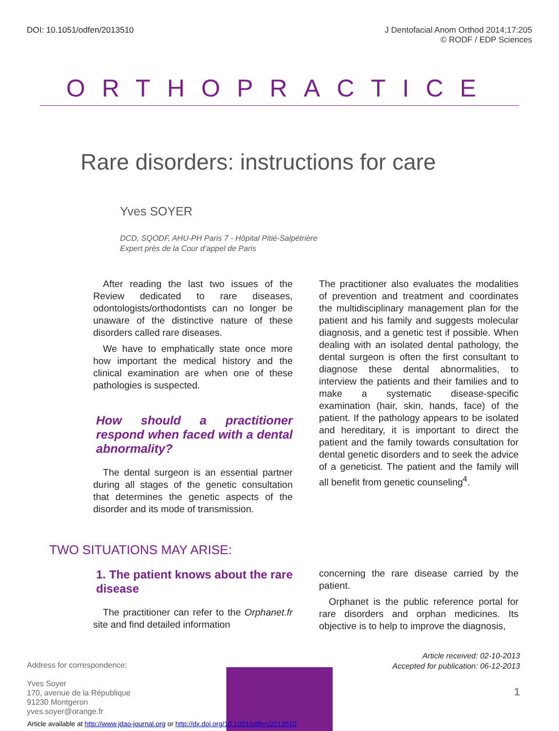DOI: 10.1051/odfen/2013510 J Dentofacial Anom Orthod 2014;17:205
© RODF / EDP Sciences
ORTHOPRACTICE
Rare disorders: instructions for care
Yves SOYER
DCD, SQODF, AHU-PH Paris 7 - Hôpital Pitié-Salpétrière
Expert près de la Cour d’appel de Paris
After reading the last two issues of the Review dedicated to rare diseases, odontologists/orthodontists can no longer be unaware of the distinctive nature of these disorders called rare diseases.
We have to emphatically state once more how important the medical history and the clinical examination are when one of these pathologies is suspected.
How should a practitioner respond when faced with a dental abnormality?
The dental surgeon is an essential partner during all stages of the genetic consultation that determines the genetic aspects of the disorder and its mode of transmission.
The practitioner also evaluates the modalities of prevention and treatment and coordinates the multidisciplinary management plan for the patient and his family and suggests molecular diagnosis, and a genetic test if possible. When dealing with an isolated dental pathology, the dental surgeon is often the first consultant to diagnose these dental abnormalities, to interview the patients and their families and to make a systematic disease-specific examination (hair, skin, hands, face) of the patient. If the pathology appears to be isolated and hereditary, it is important to direct the patient and the family towards consultation for dental genetic disorders and to seek the advice of a geneticist. The patient and the family will all benefit from genetic counseling<sup>4</sup>.
TWO SITUATIONS MAY ARISE:
1. The patient knows about the rare disease
The practitioner can refer to the Orphanet.fr site and find detailed information
concerning the rare disease carried by the patient.
Orphanet is the public reference portal for rare disorders and orphan medicines. Its objective is to help to improve the diagnosis,
Address for correspondence:
Yves Soyer
170, avenue de la République
91230 Montgeron
yves.soyer@orange.fr
Article received: 02-10-2013
Accepted for publication: 06-12-2013
1
Article available at http://www.jdao-journal.org or http://dx.doi.org/10.1051/odfen/2013510